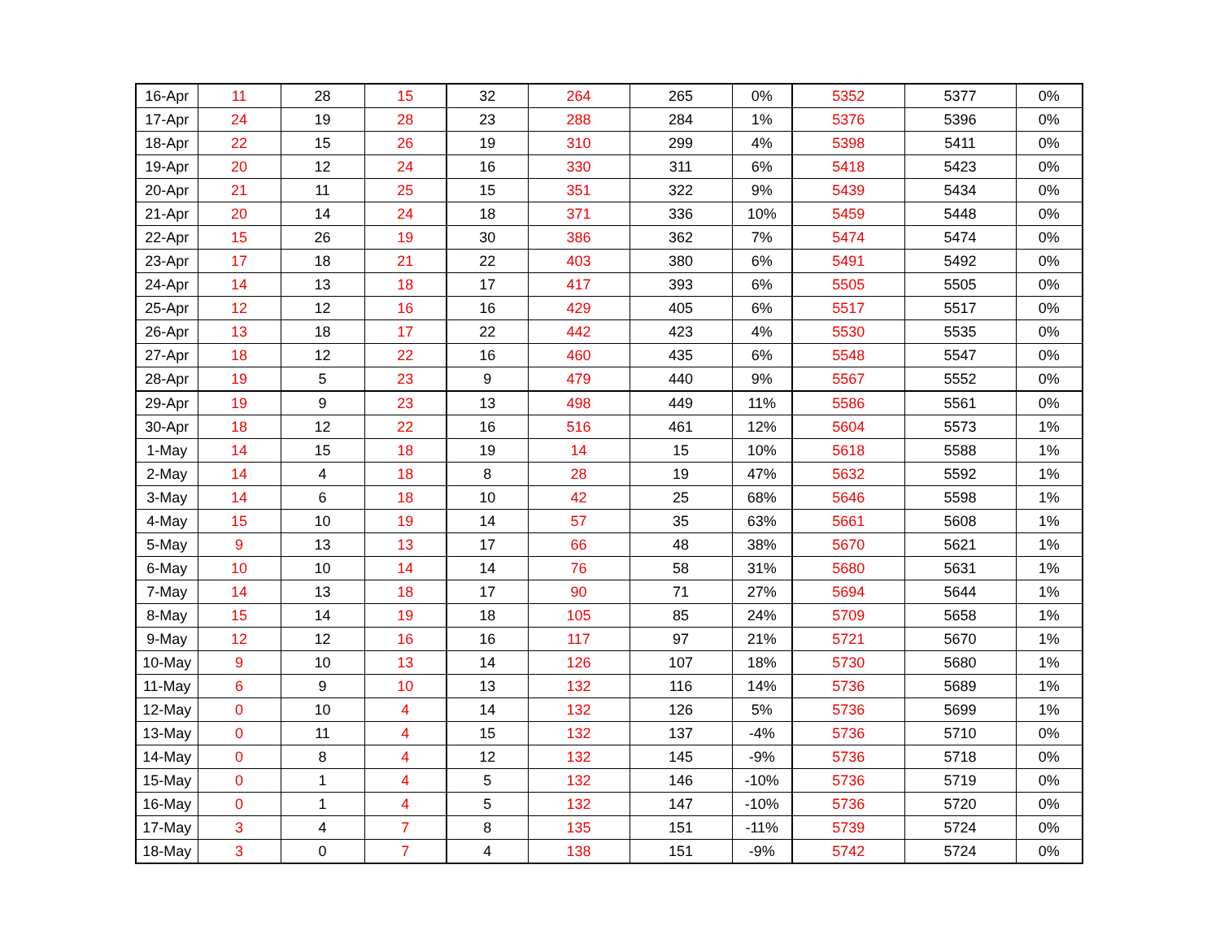| 16-Apr | 11 | 28 | 15 | 32 | 264 | 265 | 0% | 5352 | 5377 | 0% |
| 17-Apr | 24 | 19 | 28 | 23 | 288 | 284 | 1% | 5376 | 5396 | 0% |
| 18-Apr | 22 | 15 | 26 | 19 | 310 | 299 | 4% | 5398 | 5411 | 0% |
| 19-Apr | 20 | 12 | 24 | 16 | 330 | 311 | 6% | 5418 | 5423 | 0% |
| 20-Apr | 21 | 11 | 25 | 15 | 351 | 322 | 9% | 5439 | 5434 | 0% |
| 21-Apr | 20 | 14 | 24 | 18 | 371 | 336 | 10% | 5459 | 5448 | 0% |
| 22-Apr | 15 | 26 | 19 | 30 | 386 | 362 | 7% | 5474 | 5474 | 0% |
| 23-Apr | 17 | 18 | 21 | 22 | 403 | 380 | 6% | 5491 | 5492 | 0% |
| 24-Apr | 14 | 13 | 18 | 17 | 417 | 393 | 6% | 5505 | 5505 | 0% |
| 25-Apr | 12 | 12 | 16 | 16 | 429 | 405 | 6% | 5517 | 5517 | 0% |
| 26-Apr | 13 | 18 | 17 | 22 | 442 | 423 | 4% | 5530 | 5535 | 0% |
| 27-Apr | 18 | 12 | 22 | 16 | 460 | 435 | 6% | 5548 | 5547 | 0% |
| 28-Apr | 19 | 5 | 23 | 9 | 479 | 440 | 9% | 5567 | 5552 | 0% |
| 29-Apr | 19 | 9 | 23 | 13 | 498 | 449 | 11% | 5586 | 5561 | 0% |
| 30-Apr | 18 | 12 | 22 | 16 | 516 | 461 | 12% | 5604 | 5573 | 1% |
| 1-May | 14 | 15 | 18 | 19 | 14 | 15 | 10% | 5618 | 5588 | 1% |
| 2-May | 14 | 4 | 18 | 8 | 28 | 19 | 47% | 5632 | 5592 | 1% |
| 3-May | 14 | 6 | 18 | 10 | 42 | 25 | 68% | 5646 | 5598 | 1% |
| 4-May | 15 | 10 | 19 | 14 | 57 | 35 | 63% | 5661 | 5608 | 1% |
| 5-May | 9 | 13 | 13 | 17 | 66 | 48 | 38% | 5670 | 5621 | 1% |
| 6-May | 10 | 10 | 14 | 14 | 76 | 58 | 31% | 5680 | 5631 | 1% |
| 7-May | 14 | 13 | 18 | 17 | 90 | 71 | 27% | 5694 | 5644 | 1% |
| 8-May | 15 | 14 | 19 | 18 | 105 | 85 | 24% | 5709 | 5658 | 1% |
| 9-May | 12 | 12 | 16 | 16 | 117 | 97 | 21% | 5721 | 5670 | 1% |
| 10-May | 9 | 10 | 13 | 14 | 126 | 107 | 18% | 5730 | 5680 | 1% |
| 11-May | 6 | 9 | 10 | 13 | 132 | 116 | 14% | 5736 | 5689 | 1% |
| 12-May | 0 | 10 | 4 | 14 | 132 | 126 | 5% | 5736 | 5699 | 1% |
| 13-May | 0 | 11 | 4 | 15 | 132 | 137 | -4% | 5736 | 5710 | 0% |
| 14-May | 0 | 8 | 4 | 12 | 132 | 145 | -9% | 5736 | 5718 | 0% |
| 15-May | 0 | 1 | 4 | 5 | 132 | 146 | -10% | 5736 | 5719 | 0% |
| 16-May | 0 | 1 | 4 | 5 | 132 | 147 | -10% | 5736 | 5720 | 0% |
| 17-May | 3 | 4 | 7 | 8 | 135 | 151 | -11% | 5739 | 5724 | 0% |
| 18-May | 3 | 0 | 7 | 4 | 138 | 151 | -9% | 5742 | 5724 | 0% |